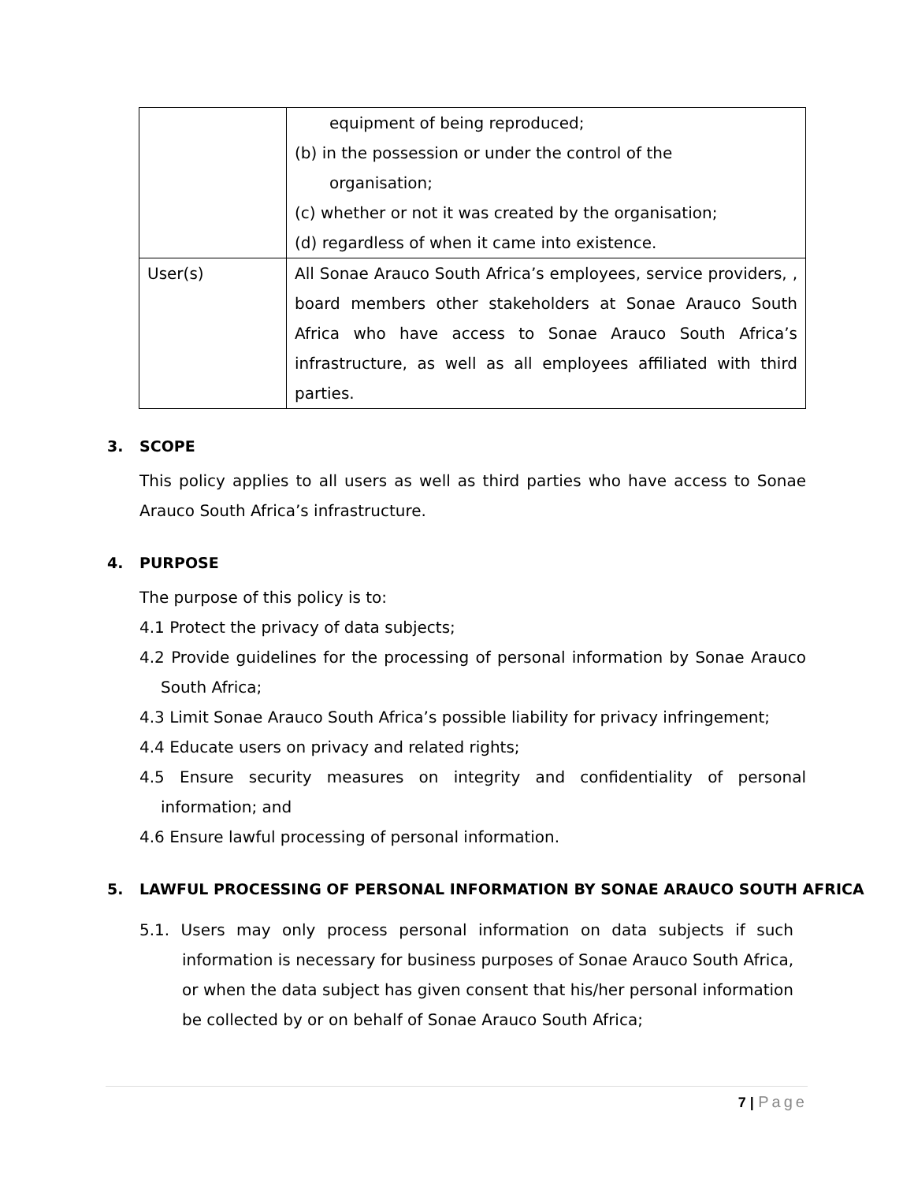| | equipment of being reproduced; (b) in the possession or under the control of the organisation; (c) whether or not it was created by the organisation; (d) regardless of when it came into existence. |
| User(s) | All Sonae Arauco South Africa’s employees, service providers, , board members other stakeholders at Sonae Arauco South Africa who have access to Sonae Arauco South Africa’s infrastructure, as well as all employees affiliated with third parties. |
3. SCOPE
This policy applies to all users as well as third parties who have access to Sonae Arauco South Africa’s infrastructure.
4. PURPOSE
The purpose of this policy is to:
4.1 Protect the privacy of data subjects;
4.2 Provide guidelines for the processing of personal information by Sonae Arauco South Africa;
4.3 Limit Sonae Arauco South Africa’s possible liability for privacy infringement;
4.4 Educate users on privacy and related rights;
4.5 Ensure security measures on integrity and confidentiality of personal information; and
4.6 Ensure lawful processing of personal information.
5. LAWFUL PROCESSING OF PERSONAL INFORMATION BY SONAE ARAUCO SOUTH AFRICA
5.1. Users may only process personal information on data subjects if such information is necessary for business purposes of Sonae Arauco South Africa, or when the data subject has given consent that his/her personal information be collected by or on behalf of Sonae Arauco South Africa;
7 | Page